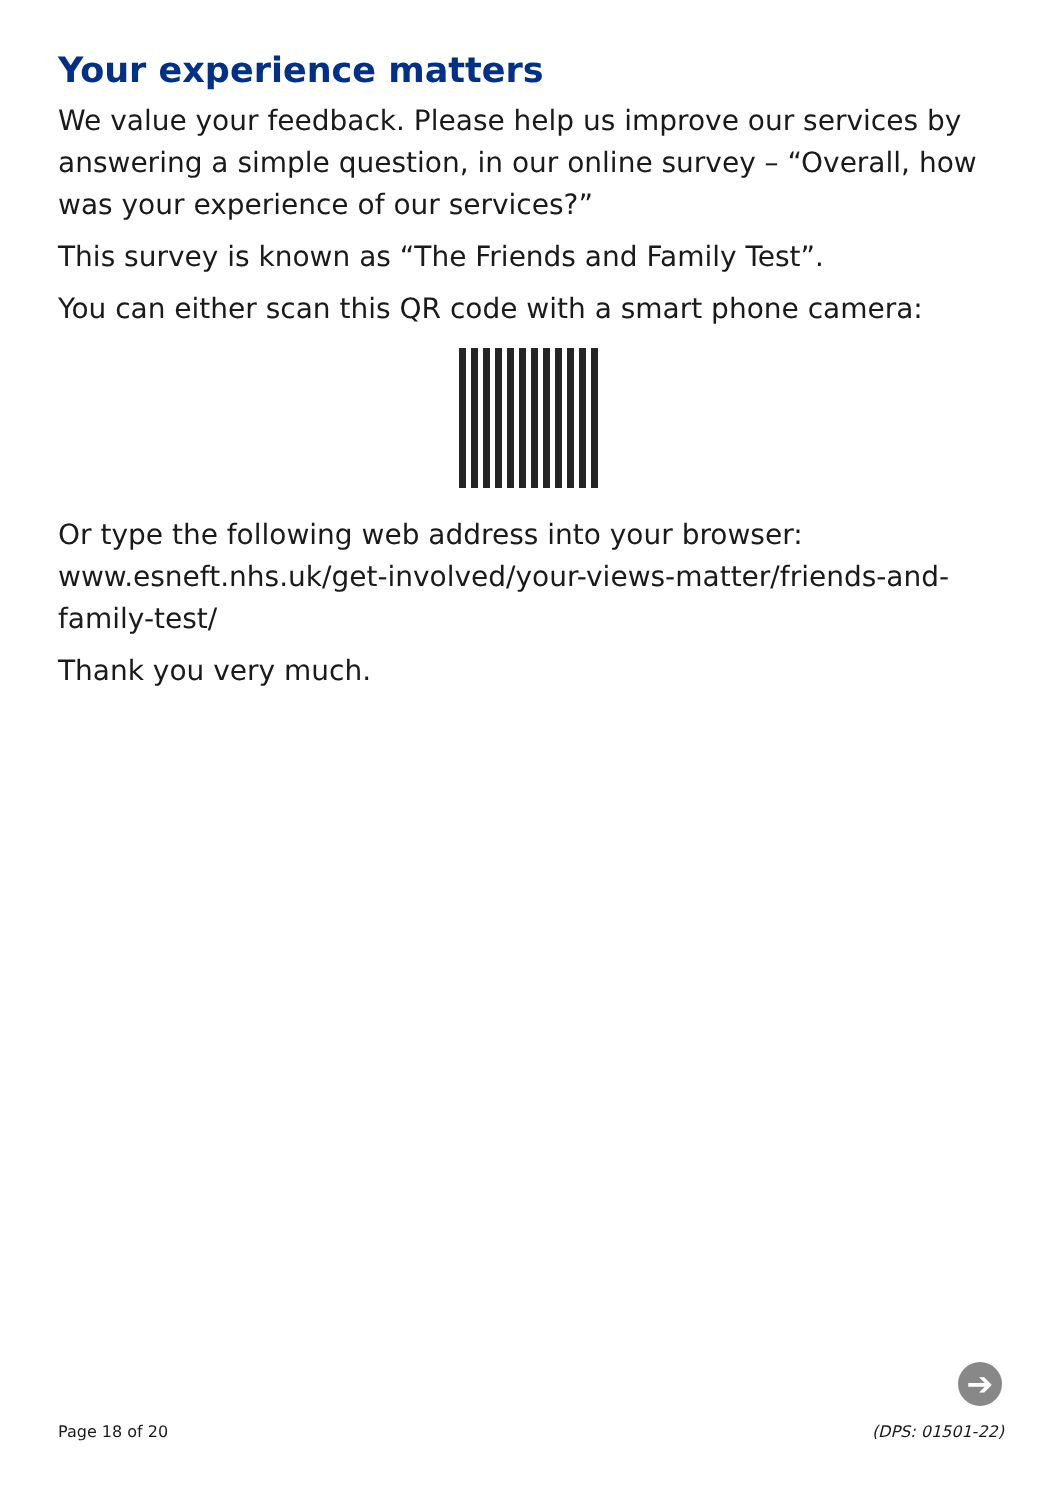Your experience matters
We value your feedback. Please help us improve our services by answering a simple question, in our online survey – “Overall, how was your experience of our services?”
This survey is known as “The Friends and Family Test”.
You can either scan this QR code with a smart phone camera:
Or type the following web address into your browser: www.esneft.nhs.uk/get-involved/your-views-matter/friends-and-family-test/
Thank you very much.
➔
Page 18 of 20 (DPS: 01501-22)